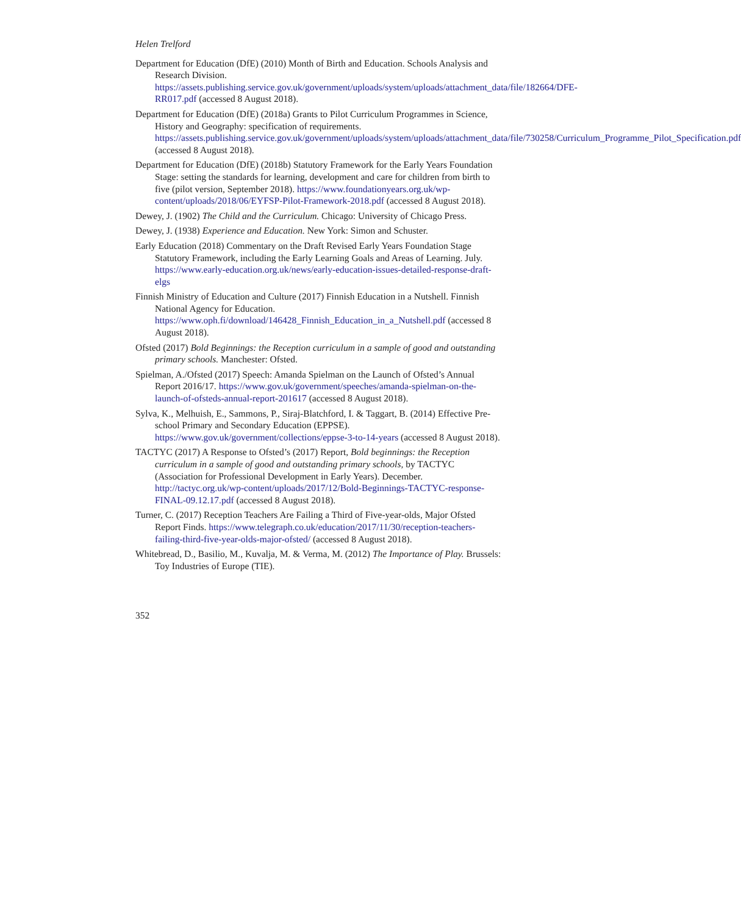Helen Trelford
Department for Education (DfE) (2010) Month of Birth and Education. Schools Analysis and Research Division. https://assets.publishing.service.gov.uk/government/uploads/system/uploads/attachment_data/file/182664/DFE-RR017.pdf (accessed 8 August 2018).
Department for Education (DfE) (2018a) Grants to Pilot Curriculum Programmes in Science, History and Geography: specification of requirements. https://assets.publishing.service.gov.uk/government/uploads/system/uploads/attachment_data/file/730258/Curriculum_Programme_Pilot_Specification.pdf (accessed 8 August 2018).
Department for Education (DfE) (2018b) Statutory Framework for the Early Years Foundation Stage: setting the standards for learning, development and care for children from birth to five (pilot version, September 2018). https://www.foundationyears.org.uk/wp-content/uploads/2018/06/EYFSP-Pilot-Framework-2018.pdf (accessed 8 August 2018).
Dewey, J. (1902) The Child and the Curriculum. Chicago: University of Chicago Press.
Dewey, J. (1938) Experience and Education. New York: Simon and Schuster.
Early Education (2018) Commentary on the Draft Revised Early Years Foundation Stage Statutory Framework, including the Early Learning Goals and Areas of Learning. July. https://www.early-education.org.uk/news/early-education-issues-detailed-response-draft-elgs
Finnish Ministry of Education and Culture (2017) Finnish Education in a Nutshell. Finnish National Agency for Education. https://www.oph.fi/download/146428_Finnish_Education_in_a_Nutshell.pdf (accessed 8 August 2018).
Ofsted (2017) Bold Beginnings: the Reception curriculum in a sample of good and outstanding primary schools. Manchester: Ofsted.
Spielman, A./Ofsted (2017) Speech: Amanda Spielman on the Launch of Ofsted’s Annual Report 2016/17. https://www.gov.uk/government/speeches/amanda-spielman-on-the-launch-of-ofsteds-annual-report-201617 (accessed 8 August 2018).
Sylva, K., Melhuish, E., Sammons, P., Siraj-Blatchford, I. & Taggart, B. (2014) Effective Pre-school Primary and Secondary Education (EPPSE). https://www.gov.uk/government/collections/eppse-3-to-14-years (accessed 8 August 2018).
TACTYC (2017) A Response to Ofsted’s (2017) Report, Bold beginnings: the Reception curriculum in a sample of good and outstanding primary schools, by TACTYC (Association for Professional Development in Early Years). December. http://tactyc.org.uk/wp-content/uploads/2017/12/Bold-Beginnings-TACTYC-response-FINAL-09.12.17.pdf (accessed 8 August 2018).
Turner, C. (2017) Reception Teachers Are Failing a Third of Five-year-olds, Major Ofsted Report Finds. https://www.telegraph.co.uk/education/2017/11/30/reception-teachers-failing-third-five-year-olds-major-ofsted/ (accessed 8 August 2018).
Whitebread, D., Basilio, M., Kuvalja, M. & Verma, M. (2012) The Importance of Play. Brussels: Toy Industries of Europe (TIE).
352